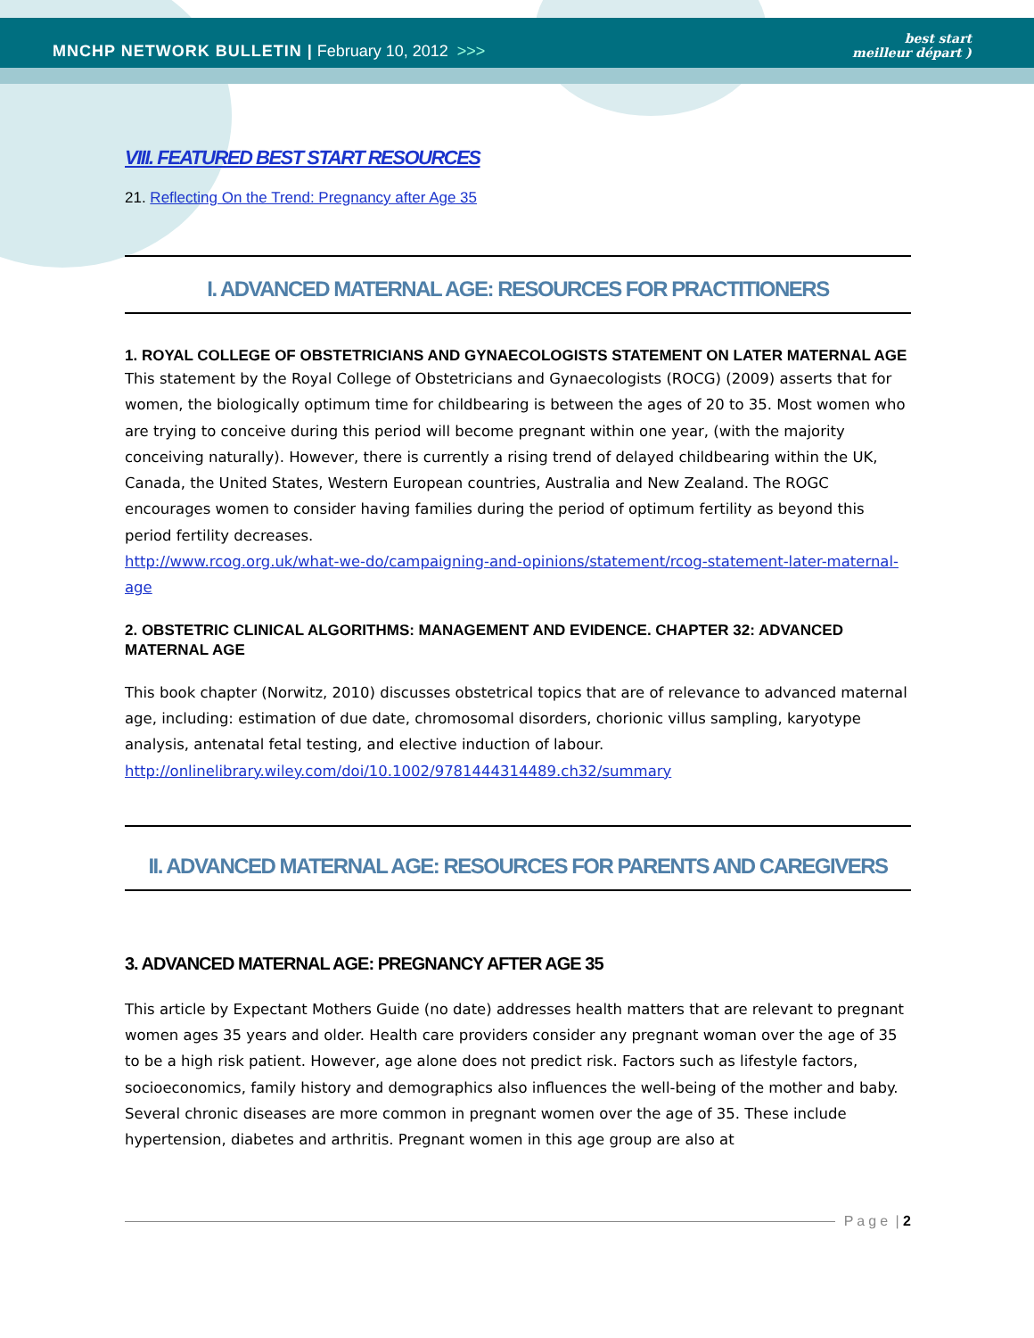MNCHP NETWORK BULLETIN | February 10, 2012 >>>
best start
meilleur départ )
VIII. FEATURED BEST START RESOURCES
21. Reflecting On the Trend: Pregnancy after Age 35
I. ADVANCED MATERNAL AGE: RESOURCES FOR PRACTITIONERS
1. ROYAL COLLEGE OF OBSTETRICIANS AND GYNAECOLOGISTS STATEMENT ON LATER MATERNAL AGE
This statement by the Royal College of Obstetricians and Gynaecologists (ROCG) (2009) asserts that for women, the biologically optimum time for childbearing is between the ages of 20 to 35. Most women who are trying to conceive during this period will become pregnant within one year, (with the majority conceiving naturally). However, there is currently a rising trend of delayed childbearing within the UK, Canada, the United States, Western European countries, Australia and New Zealand. The ROGC encourages women to consider having families during the period of optimum fertility as beyond this period fertility decreases.
http://www.rcog.org.uk/what-we-do/campaigning-and-opinions/statement/rcog-statement-later-maternal-age
2. OBSTETRIC CLINICAL ALGORITHMS: MANAGEMENT AND EVIDENCE. CHAPTER 32: ADVANCED MATERNAL AGE
This book chapter (Norwitz, 2010) discusses obstetrical topics that are of relevance to advanced maternal age, including: estimation of due date, chromosomal disorders, chorionic villus sampling, karyotype analysis, antenatal fetal testing, and elective induction of labour.
http://onlinelibrary.wiley.com/doi/10.1002/9781444314489.ch32/summary
II. ADVANCED MATERNAL AGE: RESOURCES FOR PARENTS AND CAREGIVERS
3. ADVANCED MATERNAL AGE: PREGNANCY AFTER AGE 35
This article by Expectant Mothers Guide (no date) addresses health matters that are relevant to pregnant women ages 35 years and older. Health care providers consider any pregnant woman over the age of 35 to be a high risk patient. However, age alone does not predict risk. Factors such as lifestyle factors, socioeconomics, family history and demographics also influences the well-being of the mother and baby. Several chronic diseases are more common in pregnant women over the age of 35. These include hypertension, diabetes and arthritis. Pregnant women in this age group are also at
Page | 2